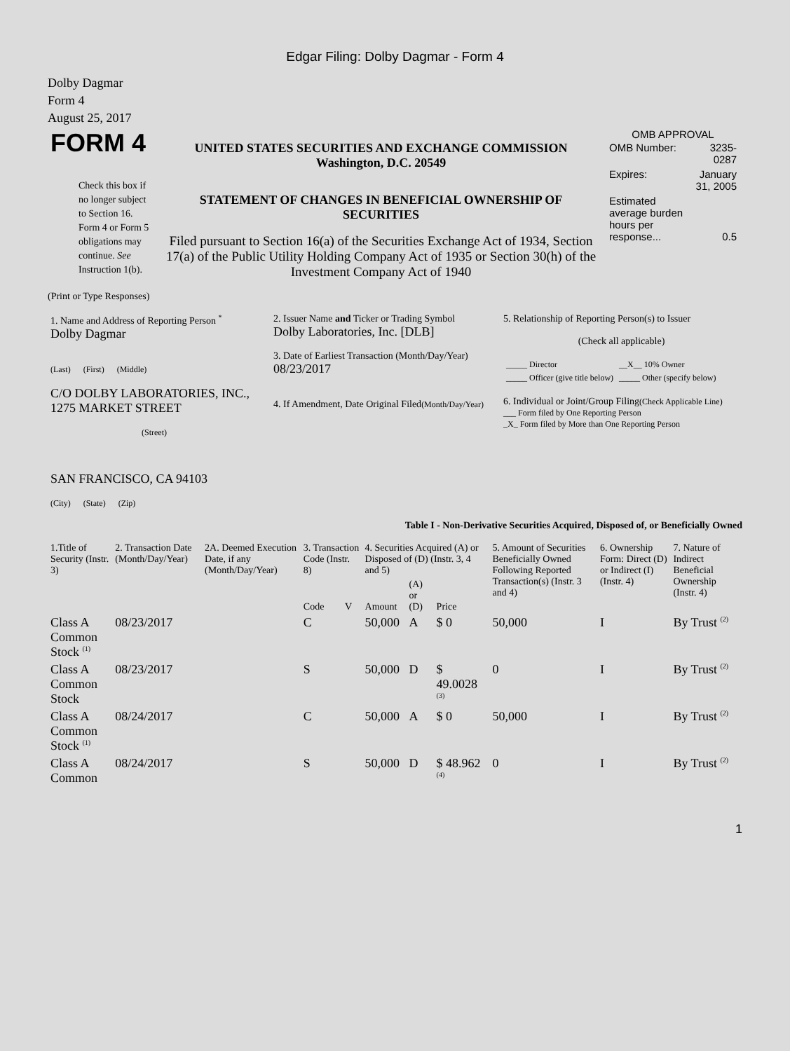Edgar Filing: Dolby Dagmar - Form 4
Dolby Dagmar
Form 4
August 25, 2017
| FORM 4 Check this box if no longer subject to Section 16. Form 4 or Form 5 obligations may continue. See Instruction 1(b). | UNITED STATES SECURITIES AND EXCHANGE COMMISSION Washington, D.C. 20549 STATEMENT OF CHANGES IN BENEFICIAL OWNERSHIP OF SECURITIES Filed pursuant to Section 16(a) of the Securities Exchange Act of 1934, Section 17(a) of the Public Utility Holding Company Act of 1935 or Section 30(h) of the Investment Company Act of 1940 | OMB APPROVAL / OMB Number: / 3235-0287 / / Expires: / January 31, 2005 / / Estimated average burden hours per response... / 0.5 / |
(Print or Type Responses)
| 1. Name and Address of Reporting Person <sup>*</sup> Dolby Dagmar (Last) (First) (Middle) C/O DOLBY LABORATORIES, INC., 1275 MARKET STREET (Street) SAN FRANCISCO, CA 94103 (City) (State) (Zip) | 2. Issuer Name and Ticker or Trading Symbol Dolby Laboratories, Inc. [DLB] 3. Date of Earliest Transaction (Month/Day/Year) 08/23/2017 4. If Amendment, Date Original Filed (Month/Day/Year) | 5. Relationship of Reporting Person(s) to Issuer (Check all applicable) / _____ Director / __X__ 10% Owner / / _____ Officer (give title below) / _____ Other (specify below) / 6. Individual or Joint/Group Filing (Check Applicable Line) ___ Form filed by One Reporting Person _X_ Form filed by More than One Reporting Person |
Table I - Non-Derivative Securities Acquired, Disposed of, or Beneficially Owned
| 1.Title of Security (Instr. 3) | 2. Transaction Date (Month/Day/Year) | 2A. Deemed Execution Date, if any (Month/Day/Year) | 3. Transaction Code (Instr. 8) | | 4. Securities Acquired (A) or Disposed of (D) (Instr. 3, 4 and 5) | | | 5. Amount of Securities Beneficially Owned Following Reported Transaction(s) (Instr. 3 and 4) | 6. Ownership Form: Direct (D) or Indirect (I) (Instr. 4) | 7. Nature of Indirect Beneficial Ownership (Instr. 4) |
| --- | --- | --- | --- | --- | --- | --- | --- | --- | --- | --- |
| | | | Code | V | Amount | (A) or (D) | Price | | | |
| Class A Common Stock <sup>(1)</sup> | 08/23/2017 | | C | | 50,000 | A | $ 0 | 50,000 | I | By Trust <sup>(2)</sup> |
| Class A Common Stock | 08/23/2017 | | S | | 50,000 | D | $ 49.0028 <sup>(3)</sup> | 0 | I | By Trust <sup>(2)</sup> |
| Class A Common Stock <sup>(1)</sup> | 08/24/2017 | | C | | 50,000 | A | $ 0 | 50,000 | I | By Trust <sup>(2)</sup> |
| Class A Common | 08/24/2017 | | S | | 50,000 | D | $ 48.962 <sup>(4)</sup> | 0 | I | By Trust <sup>(2)</sup> |
1